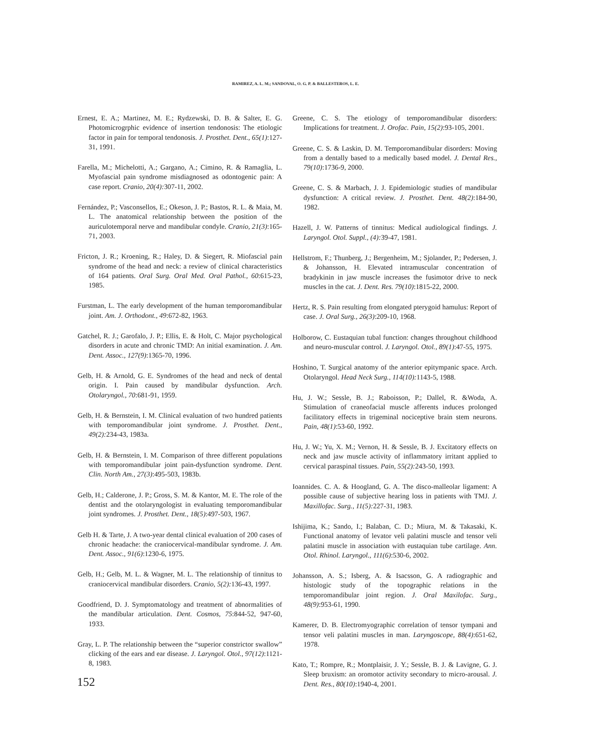RAMIREZ, A. L. M.; SANDOVAL, O. G. P. & BALLESTEROS, L. E.
Ernest, E. A.; Martinez, M. E.; Rydzewski, D. B. & Salter, E. G. Photomicrogrphic evidence of insertion tendonosis: The etiologic factor in pain for temporal tendonosis. J. Prosthet. Dent., 65(1):127-31, 1991.
Farella, M.; Michelotti, A.; Gargano, A.; Cimino, R. & Ramaglia, L. Myofascial pain syndrome misdiagnosed as odontogenic pain: A case report. Cranio, 20(4): 307-11, 2002.
Fernández, P.; Vasconsellos, E.; Okeson, J. P.; Bastos, R. L. & Maia, M. L. The anatomical relationship between the position of the auriculotemporal nerve and mandibular condyle. Cranio, 21(3):165-71, 2003.
Fricton, J. R.; Kroening, R.; Haley, D. & Siegert, R. Miofascial pain syndrome of the head and neck: a review of clinical characteristics of 164 patients. Oral Surg. Oral Med. Oral Pathol., 60:615-23, 1985.
Furstman, L. The early development of the human temporomandibular joint. Am. J. Orthodont., 49:672-82, 1963.
Gatchel, R. J.; Garofalo, J. P.; Ellis, E. & Holt, C. Major psychological disorders in acute and chronic TMD: An initial examination. J. Am. Dent. Assoc., 127(9):1365-70, 1996.
Gelb, H. & Arnold, G. E. Syndromes of the head and neck of dental origin. I. Pain caused by mandibular dysfunction. Arch. Otolaryngol., 70:681-91, 1959.
Gelb, H. & Bernstein, I. M. Clinical evaluation of two hundred patients with temporomandibular joint syndrome. J. Prosthet. Dent., 49(2): 234-43, 1983a.
Gelb, H. & Bernstein, I. M. Comparison of three different populations with temporomandibular joint pain-dysfunction syndrome. Dent. Clin. North Am., 27(3):495-503, 1983b.
Gelb, H.; Calderone, J. P.; Gross, S. M. & Kantor, M. E. The role of the dentist and the otolaryngologist in evaluating temporomandibular joint syndromes. J. Prosthet. Dent., 18(5):497-503, 1967.
Gelb H. & Tarte, J. A two-year dental clinical evaluation of 200 cases of chronic headache: the craniocervical-mandibular syndrome. J. Am. Dent. Assoc., 91(6):1230-6, 1975.
Gelb, H.; Gelb, M. L. & Wagner, M. L. The relationship of tinnitus to craniocervical mandibular disorders. Cranio, 5(2): 136-43, 1997.
Goodfriend, D. J. Symptomatology and treatment of abnormalities of the mandibular articulation. Dent. Cosmos, 75:844-52, 947-60, 1933.
Gray, L. P. The relationship between the “superior constrictor swallow” clicking of the ears and ear disease. J. Laryngol. Otol., 97(12):1121-8, 1983.
Greene, C. S. The etiology of temporomandibular disorders: Implications for treatment. J. Orofac. Pain, 15(2):93-105, 2001.
Greene, C. S. & Laskin, D. M. Temporomandibular disorders: Moving from a dentally based to a medically based model. J. Dental Res., 79(10):1736-9, 2000.
Greene, C. S. & Marbach, J. J. Epidemiologic studies of mandibular dysfunction: A critical review. J. Prosthet. Dent. 48(2):184-90, 1982.
Hazell, J. W. Patterns of tinnitus: Medical audiological findings. J. Laryngol. Otol. Suppl., (4): 39-47, 1981.
Hellstrom, F.; Thunberg, J.; Bergenheim, M.; Sjolander, P.; Pedersen, J. & Johansson, H. Elevated intramuscular concentration of bradykinin in jaw muscle increases the fusimotor drive to neck muscles in the cat. J. Dent. Res. 79(10):1815-22, 2000.
Hertz, R. S. Pain resulting from elongated pterygoid hamulus: Report of case. J. Oral Surg., 26(3):209-10, 1968.
Holborow, C. Eustaquian tubal function: changes throughout childhood and neuro-muscular control. J. Laryngol. Otol., 89(1):47-55, 1975.
Hoshino, T. Surgical anatomy of the anterior epitympanic space. Arch. Otolaryngol. Head Neck Surg., 114(10): 1143-5, 1988.
Hu, J. W.; Sessle, B. J.; Raboisson, P.; Dallel, R. &Woda, A. Stimulation of craneofacial muscle afferents induces prolonged facilitatory effects in trigeminal nociceptive brain stem neurons. Pain, 48(1):53-60, 1992.
Hu, J. W.; Yu, X. M.; Vernon, H. & Sessle, B. J. Excitatory effects on neck and jaw muscle activity of inflammatory irritant applied to cervical paraspinal tissues. Pain, 55(2): 243-50, 1993.
Ioannides. C. A. & Hoogland, G. A. The disco-malleolar ligament: A possible cause of subjective hearing loss in patients with TMJ. J. Maxillofac. Surg., 11(5): 227-31, 1983.
Ishijima, K.; Sando, I.; Balaban, C. D.; Miura, M. & Takasaki, K. Functional anatomy of levator veli palatini muscle and tensor veli palatini muscle in association with eustaquian tube cartilage. Ann. Otol. Rhinol. Laryngol., 111(6):530-6, 2002.
Johansson, A. S.; Isberg, A. & Isacsson, G. A radiographic and histologic study of the topographic relations in the temporomandibular joint region. J. Oral Maxilofac. Surg., 48(9):953-61, 1990.
Kamerer, D. B. Electromyographic correlation of tensor tympani and tensor veli palatini muscles in man. Laryngoscope, 88(4):651-62, 1978.
Kato, T.; Rompre, R.; Montplaisir, J. Y.; Sessle, B. J. & Lavigne, G. J. Sleep bruxism: an oromotor activity secondary to micro-arousal. J. Dent. Res., 80(10):1940-4, 2001.
152